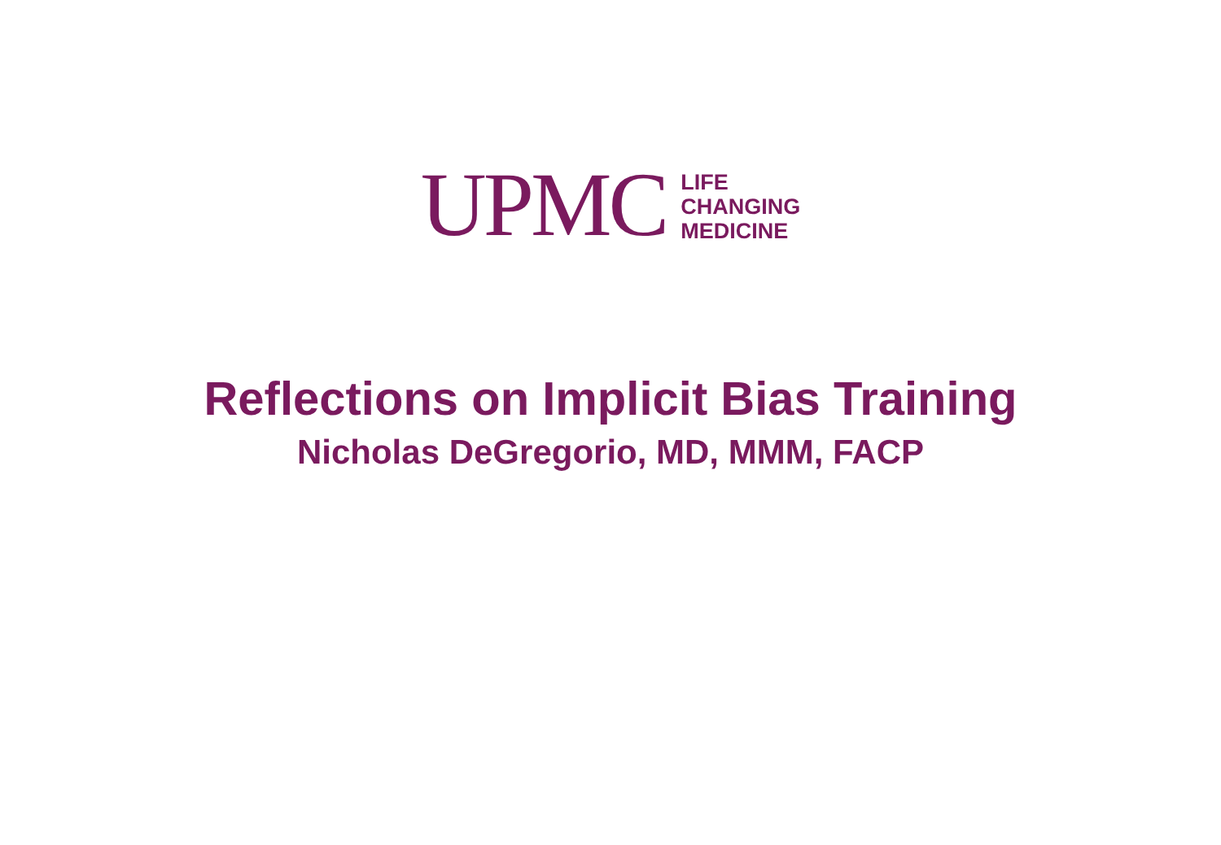UPMC
LIFE
CHANGING
MEDICINE
Reflections on Implicit Bias Training
Nicholas DeGregorio, MD, MMM, FACP